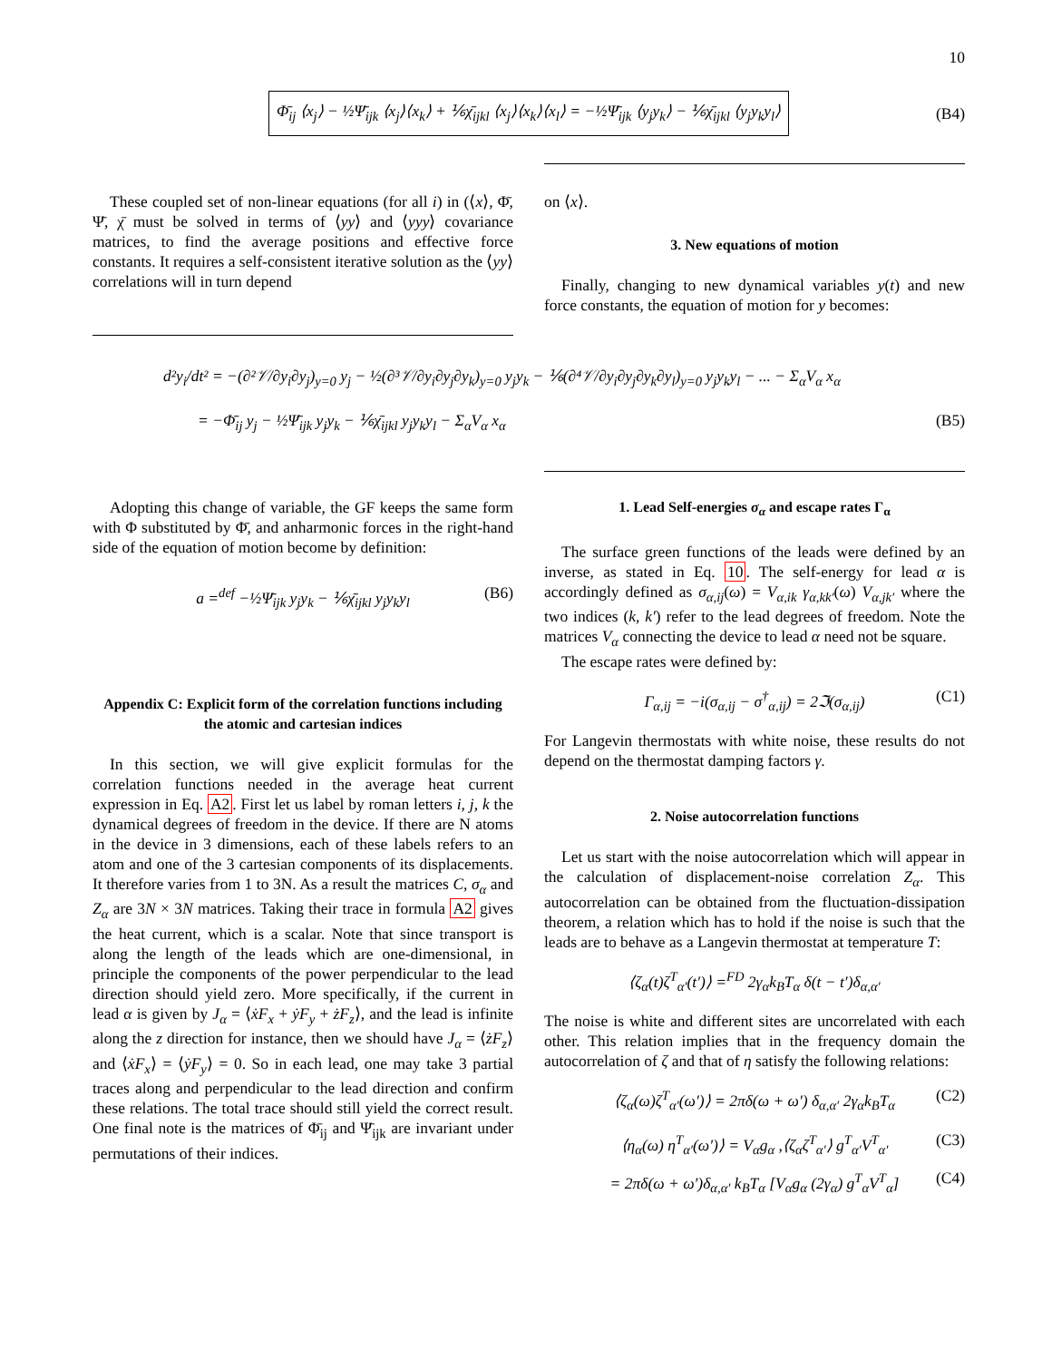10
Φ̄<sub>ij</sub> ⟨x<sub>j</sub>⟩ − ½Ψ̄<sub>ijk</sub> ⟨x<sub>j</sub>⟩⟨x<sub>k</sub>⟩ + ⅙χ̄<sub>ijkl</sub> ⟨x<sub>j</sub>⟩⟨x<sub>k</sub>⟩⟨x<sub>l</sub>⟩ = −½Ψ̄<sub>ijk</sub> ⟨y<sub>j</sub>y<sub>k</sub>⟩ − ⅙χ̄<sub>ijkl</sub> ⟨y<sub>j</sub>y<sub>k</sub>y<sub>l</sub>⟩ (B4)
These coupled set of non-linear equations (for all i) in (⟨x⟩, Φ̄, Ψ̄, χ̄ must be solved in terms of ⟨yy⟩ and ⟨yyy⟩ covariance matrices, to find the average positions and effective force constants. It requires a self-consistent iterative solution as the ⟨yy⟩ correlations will in turn depend
on ⟨x⟩.
3. New equations of motion
Finally, changing to new dynamical variables y(t) and new force constants, the equation of motion for y becomes:
d²y<sub>i</sub>/dt² = −(∂²𝒱/∂y<sub>i</sub>∂y<sub>j</sub>)<sub>y=0</sub> y<sub>j</sub> − ½(∂³𝒱/∂y<sub>i</sub>∂y<sub>j</sub>∂y<sub>k</sub>)<sub>y=0</sub> y<sub>j</sub>y<sub>k</sub> − ⅙(∂⁴𝒱/∂y<sub>i</sub>∂y<sub>j</sub>∂y<sub>k</sub>∂y<sub>l</sub>)<sub>y=0</sub> y<sub>j</sub>y<sub>k</sub>y<sub>l</sub> − ... − Σ<sub>α</sub>V<sub>α</sub> x<sub>α</sub>
= −Φ̄<sub>ij</sub> y<sub>j</sub> − ½Ψ̄<sub>ijk</sub> y<sub>j</sub>y<sub>k</sub> − ⅙χ̄<sub>ijkl</sub> y<sub>j</sub>y<sub>k</sub>y<sub>l</sub> − Σ<sub>α</sub>V<sub>α</sub> x<sub>α</sub> (B5)
Adopting this change of variable, the GF keeps the same form with Φ substituted by Φ̄, and anharmonic forces in the right-hand side of the equation of motion become by definition:
a =<sup>def</sup> −½Ψ̄<sub>ijk</sub> y<sub>j</sub>y<sub>k</sub> − ⅙χ̄<sub>ijkl</sub> y<sub>j</sub>y<sub>k</sub>y<sub>l</sub> (B6)
Appendix C: Explicit form of the correlation functions including the atomic and cartesian indices
In this section, we will give explicit formulas for the correlation functions needed in the average heat current expression in Eq. A2. First let us label by roman letters i, j, k the dynamical degrees of freedom in the device. If there are N atoms in the device in 3 dimensions, each of these labels refers to an atom and one of the 3 cartesian components of its displacements. It therefore varies from 1 to 3N. As a result the matrices C, σ<sub>α</sub> and Z<sub>α</sub> are 3N × 3N matrices. Taking their trace in formula A2 gives the heat current, which is a scalar. Note that since transport is along the length of the leads which are one-dimensional, in principle the components of the power perpendicular to the lead direction should yield zero. More specifically, if the current in lead α is given by J<sub>α</sub> = ⟨ẋF<sub>x</sub> + ẏF<sub>y</sub> + żF<sub>z</sub>⟩, and the lead is infinite along the z direction for instance, then we should have J<sub>α</sub> = ⟨żF<sub>z</sub>⟩ and ⟨ẋF<sub>x</sub>⟩ = ⟨ẏF<sub>y</sub>⟩ = 0. So in each lead, one may take 3 partial traces along and perpendicular to the lead direction and confirm these relations. The total trace should still yield the correct result. One final note is the matrices of Φ̄<sub>ij</sub> and Ψ̄<sub>ijk</sub> are invariant under permutations of their indices.
1. Lead Self-energies σ<sub>α</sub> and escape rates Γ<sub>α</sub>
The surface green functions of the leads were defined by an inverse, as stated in Eq. 10. The self-energy for lead α is accordingly defined as σ<sub>α,ij</sub>(ω) = V<sub>α,ik</sub> γ<sub>α,kk′</sub>(ω) V<sub>α,jk′</sub> where the two indices (k, k′) refer to the lead degrees of freedom. Note the matrices V<sub>α</sub> connecting the device to lead α need not be square.
The escape rates were defined by:
Γ<sub>α,ij</sub> = −i(σ<sub>α,ij</sub> − σ<sup>†</sup><sub>α,ij</sub>) = 2ℑ(σ<sub>α,ij</sub>) (C1)
For Langevin thermostats with white noise, these results do not depend on the thermostat damping factors γ.
2. Noise autocorrelation functions
Let us start with the noise autocorrelation which will appear in the calculation of displacement-noise correlation Z<sub>α</sub>. This autocorrelation can be obtained from the fluctuation-dissipation theorem, a relation which has to hold if the noise is such that the leads are to behave as a Langevin thermostat at temperature T:
⟨ζ<sub>α</sub>(t)ζ<sup>T</sup><sub>α′</sub>(t′)⟩ =<sup>FD</sup> 2γ<sub>α</sub>k<sub>B</sub>T<sub>α</sub> δ(t − t′)δ<sub>α,α′</sub>
The noise is white and different sites are uncorrelated with each other. This relation implies that in the frequency domain the autocorrelation of ζ and that of η satisfy the following relations:
⟨ζ<sub>α</sub>(ω)ζ<sup>T</sup><sub>α′</sub>(ω′)⟩ = 2πδ(ω + ω′) δ<sub>α,α′</sub> 2γ<sub>α</sub>k<sub>B</sub>T<sub>α</sub> (C2)
⟨η<sub>α</sub>(ω) η<sup>T</sup><sub>α′</sub>(ω′)⟩ = V<sub>α</sub>g<sub>α</sub> ,⟨ζ<sub>α</sub>ζ<sup>T</sup><sub>α′</sub>⟩ g<sup>T</sup><sub>α′</sub>V<sup>T</sup><sub>α′</sub> (C3)
= 2πδ(ω + ω′)δ<sub>α,α′</sub> k<sub>B</sub>T<sub>α</sub> [V<sub>α</sub>g<sub>α</sub> (2γ<sub>α</sub>) g<sup>T</sup><sub>α</sub>V<sup>T</sup><sub>α</sub>] (C4)